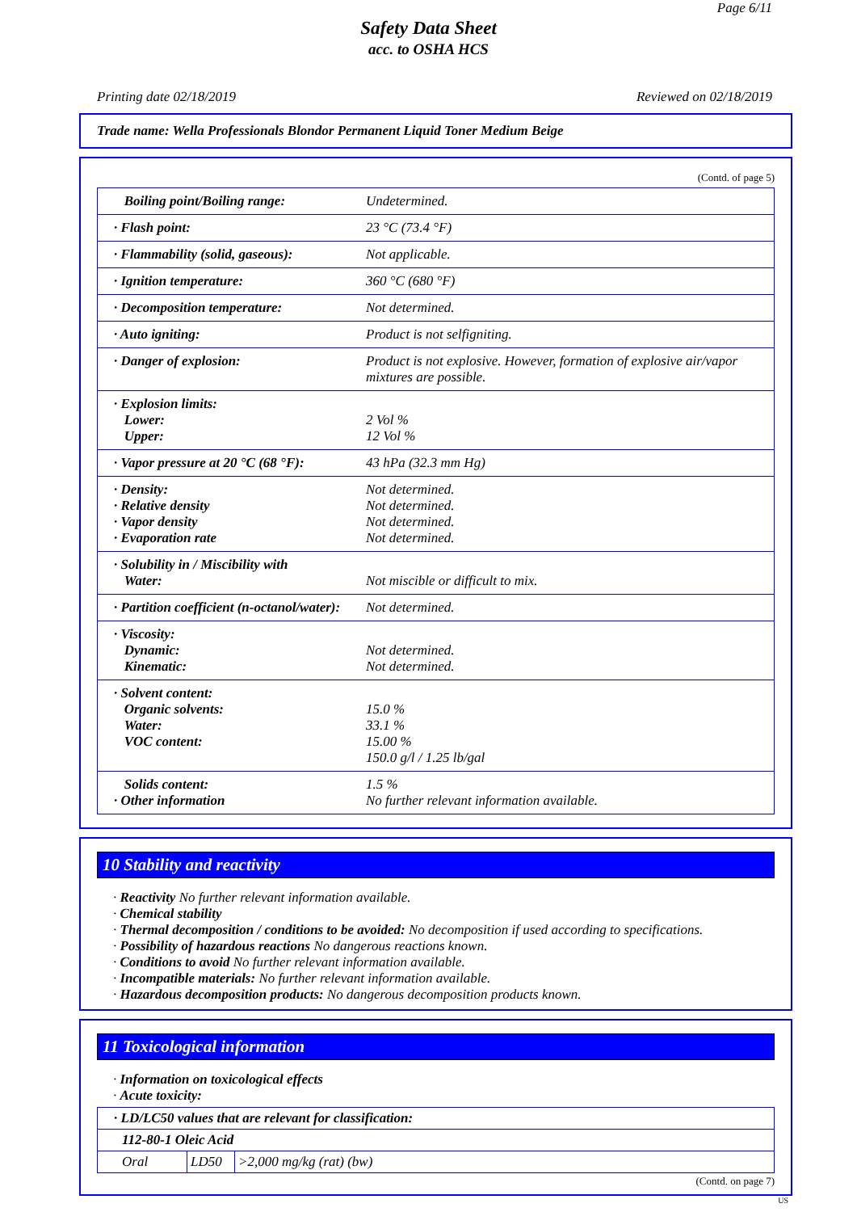Page 6/11
Safety Data Sheet
acc. to OSHA HCS
Printing date 02/18/2019 Reviewed on 02/18/2019
Trade name: Wella Professionals Blondor Permanent Liquid Toner Medium Beige
(Contd. of page 5)
| Boiling point/Boiling range: | Undetermined. |
| · Flash point: | 23 °C (73.4 °F) |
| · Flammability (solid, gaseous): | Not applicable. |
| · Ignition temperature: | 360 °C (680 °F) |
| · Decomposition temperature: | Not determined. |
| · Auto igniting: | Product is not selfigniting. |
| · Danger of explosion: | Product is not explosive. However, formation of explosive air/vapor mixtures are possible. |
| · Explosion limits: Lower: Upper: | 2 Vol % 12 Vol % |
| · Vapor pressure at 20 °C (68 °F): | 43 hPa (32.3 mm Hg) |
| · Density: · Relative density · Vapor density · Evaporation rate | Not determined. Not determined. Not determined. Not determined. |
| · Solubility in / Miscibility with Water: | Not miscible or difficult to mix. |
| · Partition coefficient (n-octanol/water): | Not determined. |
| · Viscosity: Dynamic: Kinematic: | Not determined. Not determined. |
| · Solvent content: Organic solvents: Water: VOC content: | 15.0 % 33.1 % 15.00 % 150.0 g/l / 1.25 lb/gal |
| Solids content: · Other information | 1.5 % No further relevant information available. |
10 Stability and reactivity
· Reactivity No further relevant information available.
· Chemical stability
· Thermal decomposition / conditions to be avoided: No decomposition if used according to specifications.
· Possibility of hazardous reactions No dangerous reactions known.
· Conditions to avoid No further relevant information available.
· Incompatible materials: No further relevant information available.
· Hazardous decomposition products: No dangerous decomposition products known.
11 Toxicological information
· Information on toxicological effects
· Acute toxicity:
| · LD/LC50 values that are relevant for classification: | | |
| 112-80-1 Oleic Acid | | |
| Oral | LD50 | >2,000 mg/kg (rat) (bw) |
(Contd. on page 7)
US